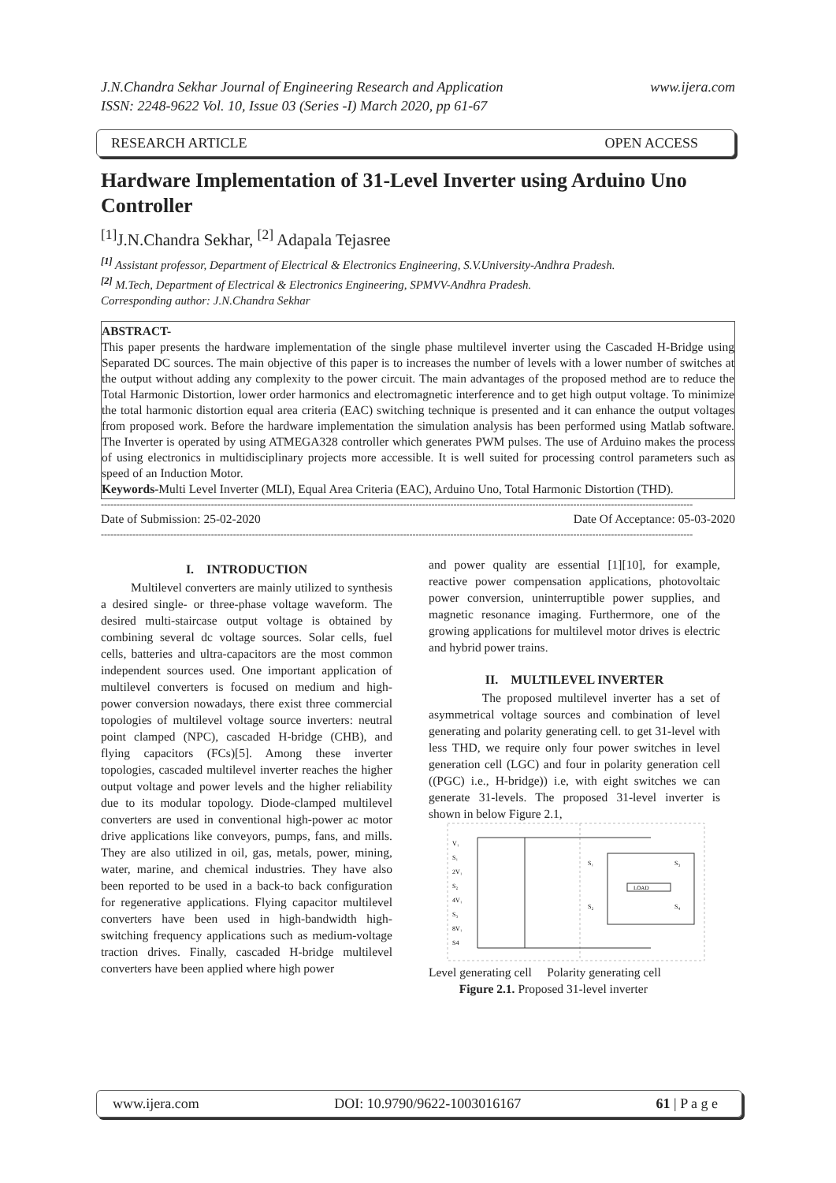J.N.Chandra Sekhar Journal of Engineering Research and Application
ISSN: 2248-9622 Vol. 10, Issue 03 (Series -I) March 2020, pp 61-67 www.ijera.com
RESEARCH ARTICLE OPEN ACCESS
Hardware Implementation of 31-Level Inverter using Arduino Uno Controller
<sup>[1]</sup> J.N.Chandra Sekhar, <sup>[2]</sup> Adapala Tejasree
<sup>[1]</sup> Assistant professor, Department of Electrical & Electronics Engineering, S.V.University-Andhra Pradesh.
<sup>[2]</sup> M.Tech, Department of Electrical & Electronics Engineering, SPMVV-Andhra Pradesh.
Corresponding author: J.N.Chandra Sekhar
ABSTRACT-
This paper presents the hardware implementation of the single phase multilevel inverter using the Cascaded H-Bridge using Separated DC sources. The main objective of this paper is to increases the number of levels with a lower number of switches at the output without adding any complexity to the power circuit. The main advantages of the proposed method are to reduce the Total Harmonic Distortion, lower order harmonics and electromagnetic interference and to get high output voltage. To minimize the total harmonic distortion equal area criteria (EAC) switching technique is presented and it can enhance the output voltages from proposed work. Before the hardware implementation the simulation analysis has been performed using Matlab software. The Inverter is operated by using ATMEGA328 controller which generates PWM pulses. The use of Arduino makes the process of using electronics in multidisciplinary projects more accessible. It is well suited for processing control parameters such as speed of an Induction Motor.
Keywords-Multi Level Inverter (MLI), Equal Area Criteria (EAC), Arduino Uno, Total Harmonic Distortion (THD).
--------------------------------------------------------------------------------------------------------------------------------------------------------------------------------------------
Date of Submission: 25-02-2020 Date Of Acceptance: 05-03-2020
--------------------------------------------------------------------------------------------------------------------------------------------------------------------------------------------
I. INTRODUCTION
Multilevel converters are mainly utilized to synthesis a desired single- or three-phase voltage waveform. The desired multi-staircase output voltage is obtained by combining several dc voltage sources. Solar cells, fuel cells, batteries and ultra-capacitors are the most common independent sources used. One important application of multilevel converters is focused on medium and high-power conversion nowadays, there exist three commercial topologies of multilevel voltage source inverters: neutral point clamped (NPC), cascaded H-bridge (CHB), and flying capacitors (FCs)[5]. Among these inverter topologies, cascaded multilevel inverter reaches the higher output voltage and power levels and the higher reliability due to its modular topology. Diode-clamped multilevel converters are used in conventional high-power ac motor drive applications like conveyors, pumps, fans, and mills. They are also utilized in oil, gas, metals, power, mining, water, marine, and chemical industries. They have also been reported to be used in a back-to back configuration for regenerative applications. Flying capacitor multilevel converters have been used in high-bandwidth high-switching frequency applications such as medium-voltage traction drives. Finally, cascaded H-bridge multilevel converters have been applied where high power
and power quality are essential [1][10], for example, reactive power compensation applications, photovoltaic power conversion, uninterruptible power supplies, and magnetic resonance imaging. Furthermore, one of the growing applications for multilevel motor drives is electric and hybrid power trains.
II. MULTILEVEL INVERTER
The proposed multilevel inverter has a set of asymmetrical voltage sources and combination of level generating and polarity generating cell. to get 31-level with less THD, we require only four power switches in level generation cell (LGC) and four in polarity generation cell ((PGC) i.e., H-bridge)) i.e, with eight switches we can generate 31-levels. The proposed 31-level inverter is shown in below Figure 2.1,
V₁
S₁
2V₁
S₂
4V₁
S₃
8V₁
S4
S₁
S₃
S₂
S₄
LOAD
Level generating cell Polarity generating cell
Figure 2.1. Proposed 31-level inverter
www.ijera.com DOI: 10.9790/9622-1003016167 61 | P a g e